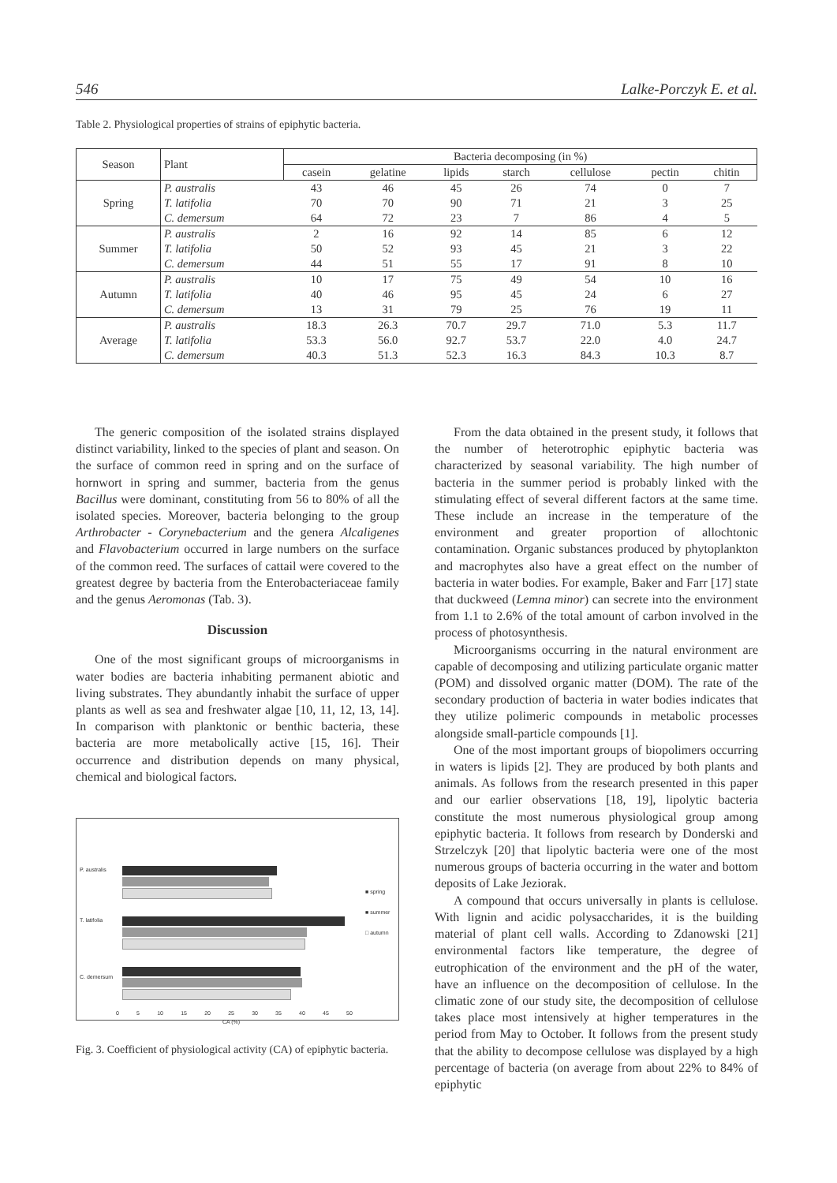546 Lalke-Porczyk E. et al.
Table 2. Physiological properties of strains of epiphytic bacteria.
| Season | Plant | Bacteria decomposing (in %) | | | | | | |
| --- | --- | --- | --- | --- | --- | --- | --- | --- |
| | | casein | gelatine | lipids | starch | cellulose | pectin | chitin |
| Spring | P. australis | 43 | 46 | 45 | 26 | 74 | 0 | 7 |
| | T. latifolia | 70 | 70 | 90 | 71 | 21 | 3 | 25 |
| | C. demersum | 64 | 72 | 23 | 7 | 86 | 4 | 5 |
| Summer | P. australis | 2 | 16 | 92 | 14 | 85 | 6 | 12 |
| | T. latifolia | 50 | 52 | 93 | 45 | 21 | 3 | 22 |
| | C. demersum | 44 | 51 | 55 | 17 | 91 | 8 | 10 |
| Autumn | P. australis | 10 | 17 | 75 | 49 | 54 | 10 | 16 |
| | T. latifolia | 40 | 46 | 95 | 45 | 24 | 6 | 27 |
| | C. demersum | 13 | 31 | 79 | 25 | 76 | 19 | 11 |
| Average | P. australis | 18.3 | 26.3 | 70.7 | 29.7 | 71.0 | 5.3 | 11.7 |
| | T. latifolia | 53.3 | 56.0 | 92.7 | 53.7 | 22.0 | 4.0 | 24.7 |
| | C. demersum | 40.3 | 51.3 | 52.3 | 16.3 | 84.3 | 10.3 | 8.7 |
The generic composition of the isolated strains displayed distinct variability, linked to the species of plant and season. On the surface of common reed in spring and on the surface of hornwort in spring and summer, bacteria from the genus Bacillus were dominant, constituting from 56 to 80% of all the isolated species. Moreover, bacteria belonging to the group Arthrobacter - Corynebacterium and the genera Alcaligenes and Flavobacterium occurred in large numbers on the surface of the common reed. The surfaces of cattail were covered to the greatest degree by bacteria from the Enterobacteriaceae family and the genus Aeromonas (Tab. 3).
Discussion
One of the most significant groups of microorganisms in water bodies are bacteria inhabiting permanent abiotic and living substrates. They abundantly inhabit the surface of upper plants as well as sea and freshwater algae [10, 11, 12, 13, 14]. In comparison with planktonic or benthic bacteria, these bacteria are more metabolically active [15, 16]. Their occurrence and distribution depends on many physical, chemical and biological factors.
P. australis
T. latifolia
C. demersum
■ spring
■ summer
□ autumn
0 5 10 15 20 25 30 35 40 45 50
CA (%)
Fig. 3. Coefficient of physiological activity (CA) of epiphytic bacteria.
From the data obtained in the present study, it follows that the number of heterotrophic epiphytic bacteria was characterized by seasonal variability. The high number of bacteria in the summer period is probably linked with the stimulating effect of several different factors at the same time. These include an increase in the temperature of the environment and greater proportion of allochtonic contamination. Organic substances produced by phytoplankton and macrophytes also have a great effect on the number of bacteria in water bodies. For example, Baker and Farr [17] state that duckweed (Lemna minor) can secrete into the environment from 1.1 to 2.6% of the total amount of carbon involved in the process of photosynthesis.
Microorganisms occurring in the natural environment are capable of decomposing and utilizing particulate organic matter (POM) and dissolved organic matter (DOM). The rate of the secondary production of bacteria in water bodies indicates that they utilize polimeric compounds in metabolic processes alongside small-particle compounds [1].
One of the most important groups of biopolimers occurring in waters is lipids [2]. They are produced by both plants and animals. As follows from the research presented in this paper and our earlier observations [18, 19], lipolytic bacteria constitute the most numerous physiological group among epiphytic bacteria. It follows from research by Donderski and Strzelczyk [20] that lipolytic bacteria were one of the most numerous groups of bacteria occurring in the water and bottom deposits of Lake Jeziorak.
A compound that occurs universally in plants is cellulose. With lignin and acidic polysaccharides, it is the building material of plant cell walls. According to Zdanowski [21] environmental factors like temperature, the degree of eutrophication of the environment and the pH of the water, have an influence on the decomposition of cellulose. In the climatic zone of our study site, the decomposition of cellulose takes place most intensively at higher temperatures in the period from May to October. It follows from the present study that the ability to decompose cellulose was displayed by a high percentage of bacteria (on average from about 22% to 84% of epiphytic